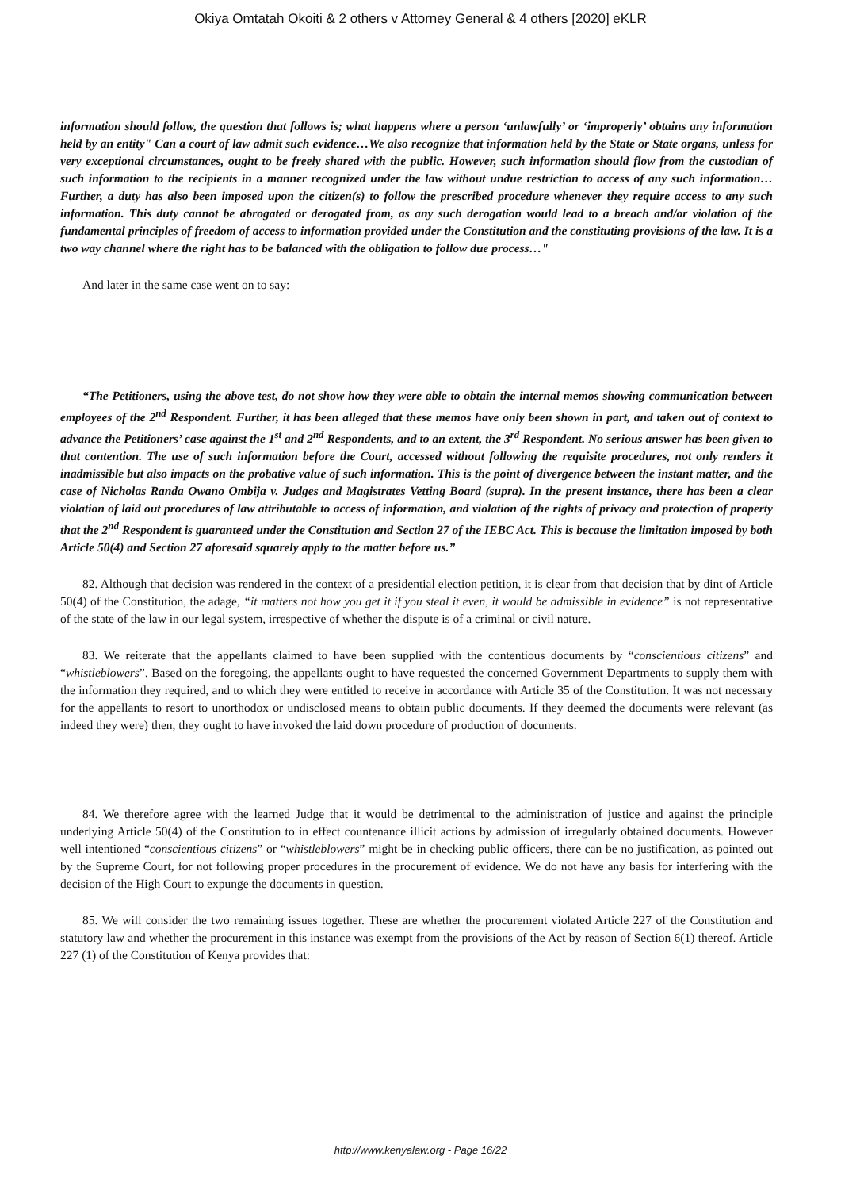Okiya Omtatah Okoiti & 2 others v Attorney General & 4 others [2020] eKLR
information should follow, the question that follows is; what happens where a person ‘unlawfully’ or ‘improperly’ obtains any information held by an entity" Can a court of law admit such evidence…We also recognize that information held by the State or State organs, unless for very exceptional circumstances, ought to be freely shared with the public. However, such information should flow from the custodian of such information to the recipients in a manner recognized under the law without undue restriction to access of any such information… Further, a duty has also been imposed upon the citizen(s) to follow the prescribed procedure whenever they require access to any such information. This duty cannot be abrogated or derogated from, as any such derogation would lead to a breach and/or violation of the fundamental principles of freedom of access to information provided under the Constitution and the constituting provisions of the law. It is a two way channel where the right has to be balanced with the obligation to follow due process…"
And later in the same case went on to say:
“The Petitioners, using the above test, do not show how they were able to obtain the internal memos showing communication between employees of the 2<sup>nd</sup> Respondent. Further, it has been alleged that these memos have only been shown in part, and taken out of context to advance the Petitioners’ case against the 1<sup>st</sup> and 2<sup>nd</sup> Respondents, and to an extent, the 3<sup>rd</sup> Respondent. No serious answer has been given to that contention. The use of such information before the Court, accessed without following the requisite procedures, not only renders it inadmissible but also impacts on the probative value of such information. This is the point of divergence between the instant matter, and the case of Nicholas Randa Owano Ombija v. Judges and Magistrates Vetting Board (supra). In the present instance, there has been a clear violation of laid out procedures of law attributable to access of information, and violation of the rights of privacy and protection of property that the 2<sup>nd</sup> Respondent is guaranteed under the Constitution and Section 27 of the IEBC Act. This is because the limitation imposed by both Article 50(4) and Section 27 aforesaid squarely apply to the matter before us.”
82. Although that decision was rendered in the context of a presidential election petition, it is clear from that decision that by dint of Article 50(4) of the Constitution, the adage, “it matters not how you get it if you steal it even, it would be admissible in evidence” is not representative of the state of the law in our legal system, irrespective of whether the dispute is of a criminal or civil nature.
83. We reiterate that the appellants claimed to have been supplied with the contentious documents by “conscientious citizens” and “whistleblowers”. Based on the foregoing, the appellants ought to have requested the concerned Government Departments to supply them with the information they required, and to which they were entitled to receive in accordance with Article 35 of the Constitution. It was not necessary for the appellants to resort to unorthodox or undisclosed means to obtain public documents. If they deemed the documents were relevant (as indeed they were) then, they ought to have invoked the laid down procedure of production of documents.
84. We therefore agree with the learned Judge that it would be detrimental to the administration of justice and against the principle underlying Article 50(4) of the Constitution to in effect countenance illicit actions by admission of irregularly obtained documents. However well intentioned “conscientious citizens” or “whistleblowers” might be in checking public officers, there can be no justification, as pointed out by the Supreme Court, for not following proper procedures in the procurement of evidence. We do not have any basis for interfering with the decision of the High Court to expunge the documents in question.
85. We will consider the two remaining issues together. These are whether the procurement violated Article 227 of the Constitution and statutory law and whether the procurement in this instance was exempt from the provisions of the Act by reason of Section 6(1) thereof. Article 227 (1) of the Constitution of Kenya provides that:
http://www.kenyalaw.org - Page 16/22